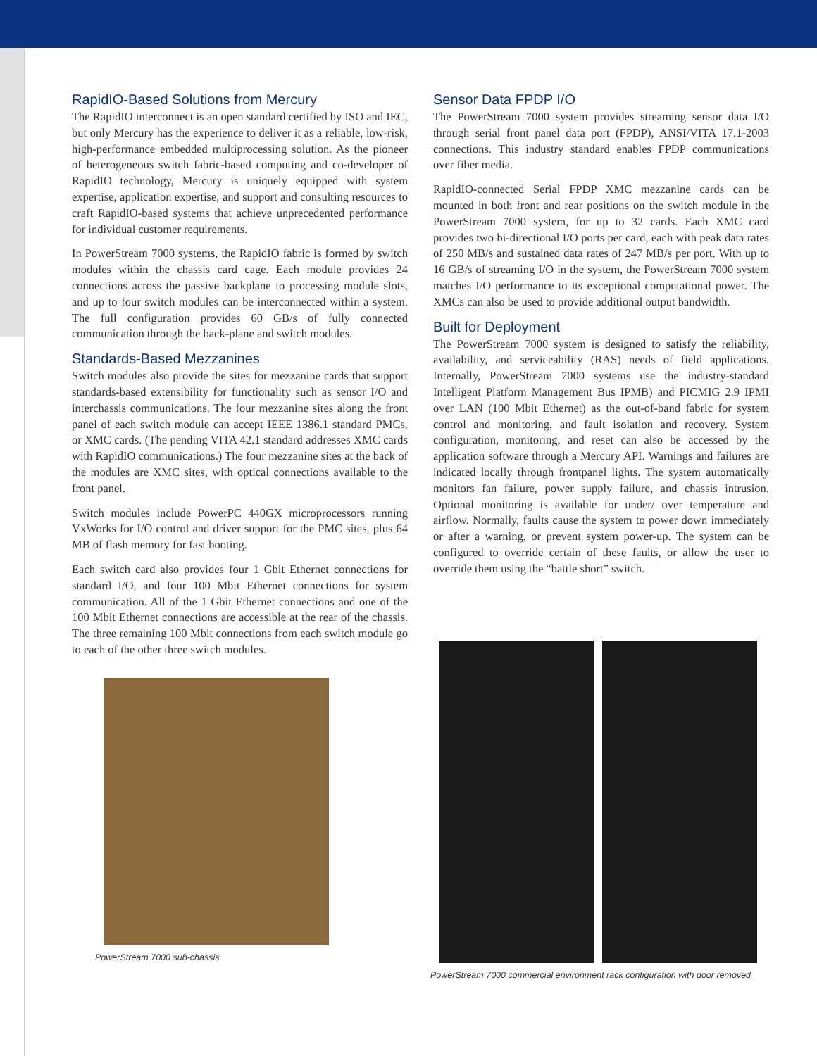RapidIO-Based Solutions from Mercury
The RapidIO interconnect is an open standard certified by ISO and IEC, but only Mercury has the experience to deliver it as a reliable, low-risk, high-performance embedded multiprocessing solution. As the pioneer of heterogeneous switch fabric-based computing and co-developer of RapidIO technology, Mercury is uniquely equipped with system expertise, application expertise, and support and consulting resources to craft RapidIO-based systems that achieve unprecedented performance for individual customer requirements.
In PowerStream 7000 systems, the RapidIO fabric is formed by switch modules within the chassis card cage. Each module provides 24 connections across the passive backplane to processing module slots, and up to four switch modules can be interconnected within a system. The full configuration provides 60 GB/s of fully connected communication through the back-plane and switch modules.
Standards-Based Mezzanines
Switch modules also provide the sites for mezzanine cards that support standards-based extensibility for functionality such as sensor I/O and interchassis communications. The four mezzanine sites along the front panel of each switch module can accept IEEE 1386.1 standard PMCs, or XMC cards. (The pending VITA 42.1 standard addresses XMC cards with RapidIO communications.) The four mezzanine sites at the back of the modules are XMC sites, with optical connections available to the front panel.
Switch modules include PowerPC 440GX microprocessors running VxWorks for I/O control and driver support for the PMC sites, plus 64 MB of flash memory for fast booting.
Each switch card also provides four 1 Gbit Ethernet connections for standard I/O, and four 100 Mbit Ethernet connections for system communication. All of the 1 Gbit Ethernet connections and one of the 100 Mbit Ethernet connections are accessible at the rear of the chassis. The three remaining 100 Mbit connections from each switch module go to each of the other three switch modules.
PowerStream 7000 sub-chassis
Sensor Data FPDP I/O
The PowerStream 7000 system provides streaming sensor data I/O through serial front panel data port (FPDP), ANSI/VITA 17.1-2003 connections. This industry standard enables FPDP communications over fiber media.
RapidIO-connected Serial FPDP XMC mezzanine cards can be mounted in both front and rear positions on the switch module in the PowerStream 7000 system, for up to 32 cards. Each XMC card provides two bi-directional I/O ports per card, each with peak data rates of 250 MB/s and sustained data rates of 247 MB/s per port. With up to 16 GB/s of streaming I/O in the system, the PowerStream 7000 system matches I/O performance to its exceptional computational power. The XMCs can also be used to provide additional output bandwidth.
Built for Deployment
The PowerStream 7000 system is designed to satisfy the reliability, availability, and serviceability (RAS) needs of field applications. Internally, PowerStream 7000 systems use the industry-standard Intelligent Platform Management Bus IPMB) and PICMIG 2.9 IPMI over LAN (100 Mbit Ethernet) as the out-of-band fabric for system control and monitoring, and fault isolation and recovery. System configuration, monitoring, and reset can also be accessed by the application software through a Mercury API. Warnings and failures are indicated locally through frontpanel lights. The system automatically monitors fan failure, power supply failure, and chassis intrusion. Optional monitoring is available for under/ over temperature and airflow. Normally, faults cause the system to power down immediately or after a warning, or prevent system power-up. The system can be configured to override certain of these faults, or allow the user to override them using the “battle short” switch.
PowerStream 7000 commercial environment rack configuration with door removed